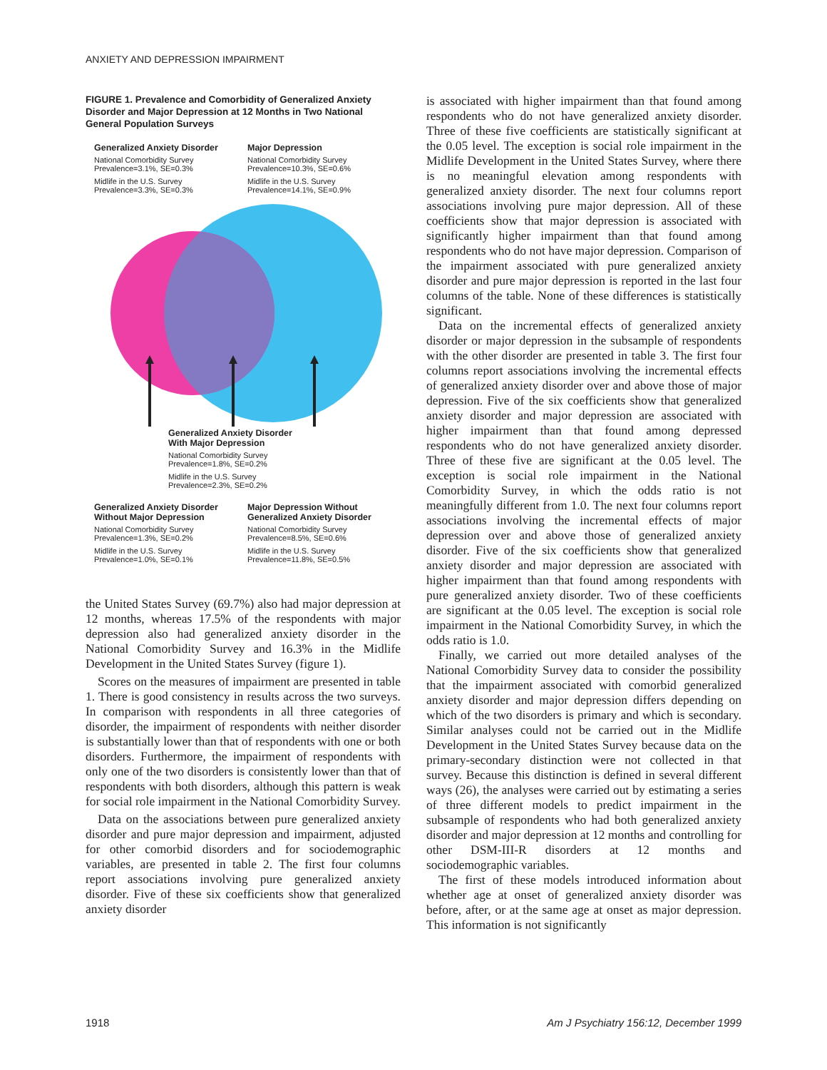ANXIETY AND DEPRESSION IMPAIRMENT
FIGURE 1. Prevalence and Comorbidity of Generalized Anxiety Disorder and Major Depression at 12 Months in Two National General Population Surveys
Generalized Anxiety Disorder
National Comorbidity Survey
Prevalence=3.1%, SE=0.3%
Midlife in the U.S. Survey
Prevalence=3.3%, SE=0.3%
Major Depression
National Comorbidity Survey
Prevalence=10.3%, SE=0.6%
Midlife in the U.S. Survey
Prevalence=14.1%, SE=0.9%
Generalized Anxiety Disorder
With Major Depression
National Comorbidity Survey
Prevalence=1.8%, SE=0.2%
Midlife in the U.S. Survey
Prevalence=2.3%, SE=0.2%
Generalized Anxiety Disorder
Without Major Depression
National Comorbidity Survey
Prevalence=1.3%, SE=0.2%
Midlife in the U.S. Survey
Prevalence=1.0%, SE=0.1%
Major Depression Without
Generalized Anxiety Disorder
National Comorbidity Survey
Prevalence=8.5%, SE=0.6%
Midlife in the U.S. Survey
Prevalence=11.8%, SE=0.5%
the United States Survey (69.7%) also had major depression at 12 months, whereas 17.5% of the respondents with major depression also had generalized anxiety disorder in the National Comorbidity Survey and 16.3% in the Midlife Development in the United States Survey (figure 1).
Scores on the measures of impairment are presented in table 1. There is good consistency in results across the two surveys. In comparison with respondents in all three categories of disorder, the impairment of respondents with neither disorder is substantially lower than that of respondents with one or both disorders. Furthermore, the impairment of respondents with only one of the two disorders is consistently lower than that of respondents with both disorders, although this pattern is weak for social role impairment in the National Comorbidity Survey.
Data on the associations between pure generalized anxiety disorder and pure major depression and impairment, adjusted for other comorbid disorders and for sociodemographic variables, are presented in table 2. The first four columns report associations involving pure generalized anxiety disorder. Five of these six coefficients show that generalized anxiety disorder
is associated with higher impairment than that found among respondents who do not have generalized anxiety disorder. Three of these five coefficients are statistically significant at the 0.05 level. The exception is social role impairment in the Midlife Development in the United States Survey, where there is no meaningful elevation among respondents with generalized anxiety disorder. The next four columns report associations involving pure major depression. All of these coefficients show that major depression is associated with significantly higher impairment than that found among respondents who do not have major depression. Comparison of the impairment associated with pure generalized anxiety disorder and pure major depression is reported in the last four columns of the table. None of these differences is statistically significant.
Data on the incremental effects of generalized anxiety disorder or major depression in the subsample of respondents with the other disorder are presented in table 3. The first four columns report associations involving the incremental effects of generalized anxiety disorder over and above those of major depression. Five of the six coefficients show that generalized anxiety disorder and major depression are associated with higher impairment than that found among depressed respondents who do not have generalized anxiety disorder. Three of these five are significant at the 0.05 level. The exception is social role impairment in the National Comorbidity Survey, in which the odds ratio is not meaningfully different from 1.0. The next four columns report associations involving the incremental effects of major depression over and above those of generalized anxiety disorder. Five of the six coefficients show that generalized anxiety disorder and major depression are associated with higher impairment than that found among respondents with pure generalized anxiety disorder. Two of these coefficients are significant at the 0.05 level. The exception is social role impairment in the National Comorbidity Survey, in which the odds ratio is 1.0.
Finally, we carried out more detailed analyses of the National Comorbidity Survey data to consider the possibility that the impairment associated with comorbid generalized anxiety disorder and major depression differs depending on which of the two disorders is primary and which is secondary. Similar analyses could not be carried out in the Midlife Development in the United States Survey because data on the primary-secondary distinction were not collected in that survey. Because this distinction is defined in several different ways (26), the analyses were carried out by estimating a series of three different models to predict impairment in the subsample of respondents who had both generalized anxiety disorder and major depression at 12 months and controlling for other DSM-III-R disorders at 12 months and sociodemographic variables.
The first of these models introduced information about whether age at onset of generalized anxiety disorder was before, after, or at the same age at onset as major depression. This information is not significantly
1918 Am J Psychiatry 156:12, December 1999